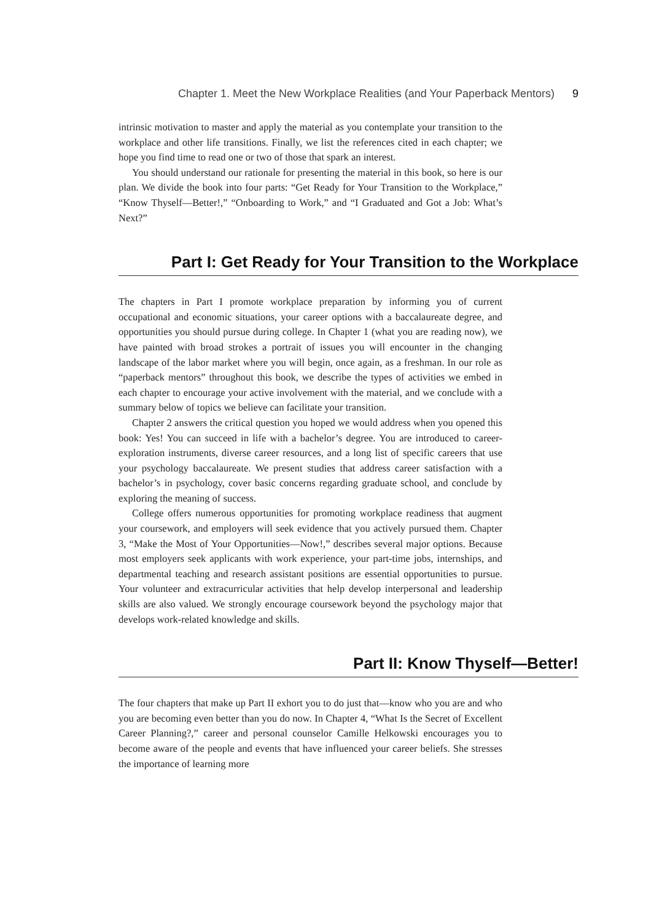Chapter 1. Meet the New Workplace Realities (and Your Paperback Mentors) 9
intrinsic motivation to master and apply the material as you contemplate your transition to the workplace and other life transitions. Finally, we list the references cited in each chapter; we hope you find time to read one or two of those that spark an interest.
You should understand our rationale for presenting the material in this book, so here is our plan. We divide the book into four parts: “Get Ready for Your Transition to the Workplace,” “Know Thyself—Better!,” “Onboarding to Work,” and “I Graduated and Got a Job: What’s Next?”
Part I: Get Ready for Your Transition to the Workplace
The chapters in Part I promote workplace preparation by informing you of current occupational and economic situations, your career options with a baccalaureate degree, and opportunities you should pursue during college. In Chapter 1 (what you are reading now), we have painted with broad strokes a portrait of issues you will encounter in the changing landscape of the labor market where you will begin, once again, as a freshman. In our role as “paperback mentors” throughout this book, we describe the types of activities we embed in each chapter to encourage your active involvement with the material, and we conclude with a summary below of topics we believe can facilitate your transition.
Chapter 2 answers the critical question you hoped we would address when you opened this book: Yes! You can succeed in life with a bachelor’s degree. You are introduced to career-exploration instruments, diverse career resources, and a long list of specific careers that use your psychology baccalaureate. We present studies that address career satisfaction with a bachelor’s in psychology, cover basic concerns regarding graduate school, and conclude by exploring the meaning of success.
College offers numerous opportunities for promoting workplace readiness that augment your coursework, and employers will seek evidence that you actively pursued them. Chapter 3, “Make the Most of Your Opportunities—Now!,” describes several major options. Because most employers seek applicants with work experience, your part-time jobs, internships, and departmental teaching and research assistant positions are essential opportunities to pursue. Your volunteer and extracurricular activities that help develop interpersonal and leadership skills are also valued. We strongly encourage coursework beyond the psychology major that develops work-related knowledge and skills.
Part II: Know Thyself—Better!
The four chapters that make up Part II exhort you to do just that—know who you are and who you are becoming even better than you do now. In Chapter 4, “What Is the Secret of Excellent Career Planning?,” career and personal counselor Camille Helkowski encourages you to become aware of the people and events that have influenced your career beliefs. She stresses the importance of learning more